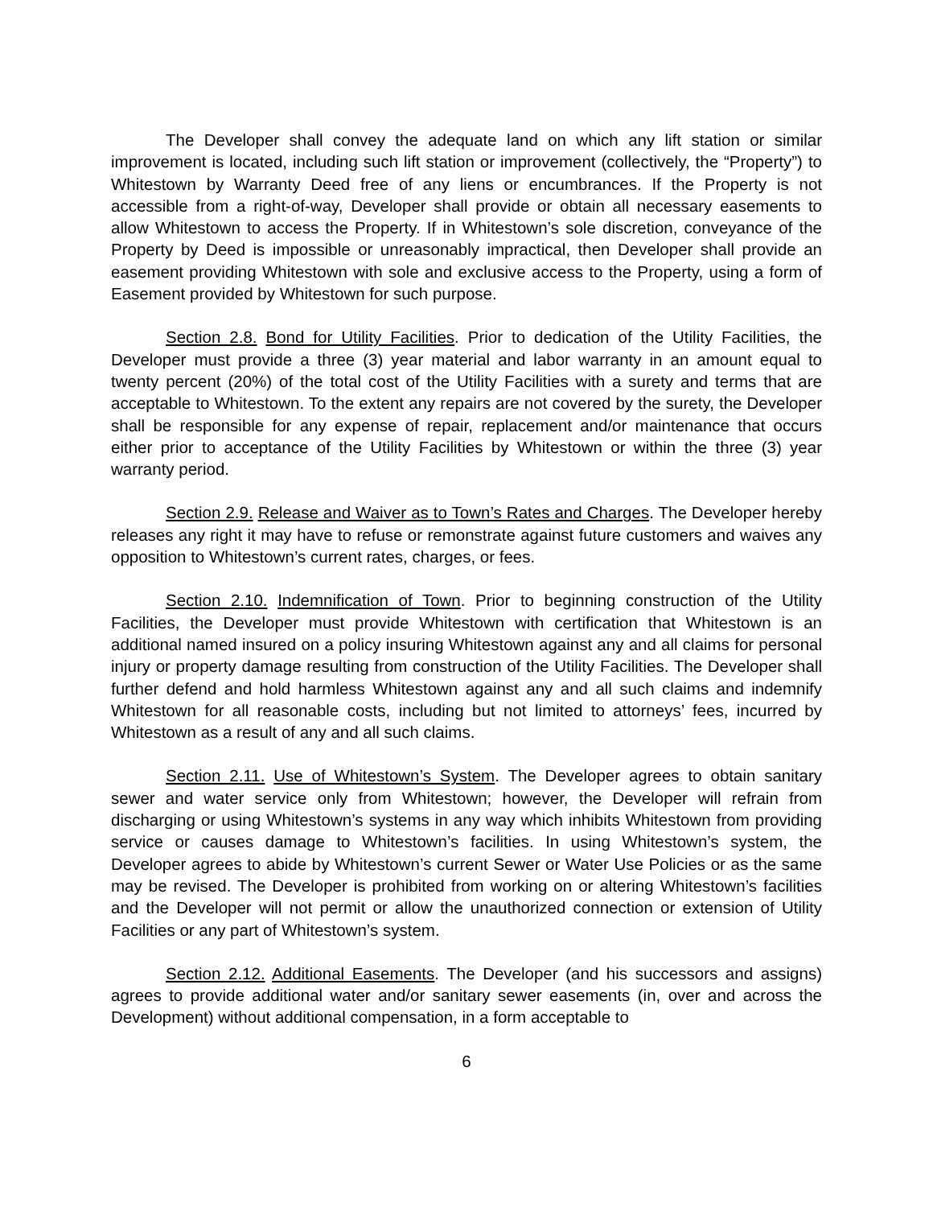The Developer shall convey the adequate land on which any lift station or similar improvement is located, including such lift station or improvement (collectively, the “Property”) to Whitestown by Warranty Deed free of any liens or encumbrances. If the Property is not accessible from a right-of-way, Developer shall provide or obtain all necessary easements to allow Whitestown to access the Property. If in Whitestown’s sole discretion, conveyance of the Property by Deed is impossible or unreasonably impractical, then Developer shall provide an easement providing Whitestown with sole and exclusive access to the Property, using a form of Easement provided by Whitestown for such purpose.
Section 2.8. Bond for Utility Facilities. Prior to dedication of the Utility Facilities, the Developer must provide a three (3) year material and labor warranty in an amount equal to twenty percent (20%) of the total cost of the Utility Facilities with a surety and terms that are acceptable to Whitestown. To the extent any repairs are not covered by the surety, the Developer shall be responsible for any expense of repair, replacement and/or maintenance that occurs either prior to acceptance of the Utility Facilities by Whitestown or within the three (3) year warranty period.
Section 2.9. Release and Waiver as to Town’s Rates and Charges. The Developer hereby releases any right it may have to refuse or remonstrate against future customers and waives any opposition to Whitestown’s current rates, charges, or fees.
Section 2.10. Indemnification of Town. Prior to beginning construction of the Utility Facilities, the Developer must provide Whitestown with certification that Whitestown is an additional named insured on a policy insuring Whitestown against any and all claims for personal injury or property damage resulting from construction of the Utility Facilities. The Developer shall further defend and hold harmless Whitestown against any and all such claims and indemnify Whitestown for all reasonable costs, including but not limited to attorneys’ fees, incurred by Whitestown as a result of any and all such claims.
Section 2.11. Use of Whitestown’s System. The Developer agrees to obtain sanitary sewer and water service only from Whitestown; however, the Developer will refrain from discharging or using Whitestown’s systems in any way which inhibits Whitestown from providing service or causes damage to Whitestown’s facilities. In using Whitestown’s system, the Developer agrees to abide by Whitestown’s current Sewer or Water Use Policies or as the same may be revised. The Developer is prohibited from working on or altering Whitestown’s facilities and the Developer will not permit or allow the unauthorized connection or extension of Utility Facilities or any part of Whitestown’s system.
Section 2.12. Additional Easements. The Developer (and his successors and assigns) agrees to provide additional water and/or sanitary sewer easements (in, over and across the Development) without additional compensation, in a form acceptable to
6